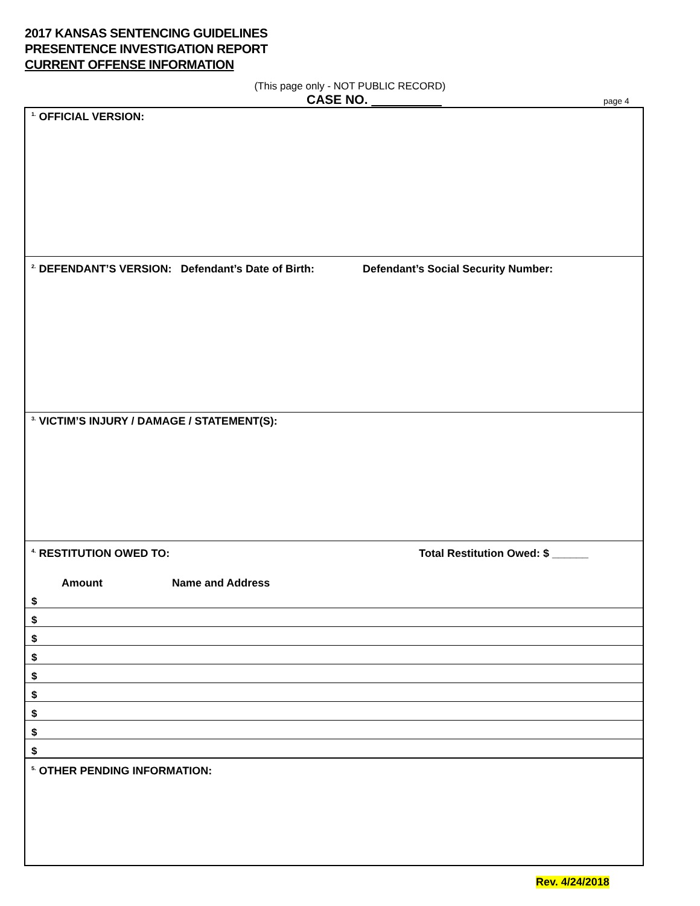2017 KANSAS SENTENCING GUIDELINES
PRESENTENCE INVESTIGATION REPORT
CURRENT OFFENSE INFORMATION
(This page only - NOT PUBLIC RECORD)
CASE NO. page 4
<sup>1.</sup> OFFICIAL VERSION:
<sup>2.</sup> DEFENDANT’S VERSION: Defendant’s Date of Birth: Defendant’s Social Security Number:
<sup>3.</sup> VICTIM’S INJURY / DAMAGE / STATEMENT(S):
<sup>4.</sup> RESTITUTION OWED TO: Total Restitution Owed: $ ______
Amount Name and Address
$
$
$
$
$
$
$
$
$
<sup>5.</sup> OTHER PENDING INFORMATION:
Rev. 4/24/2018